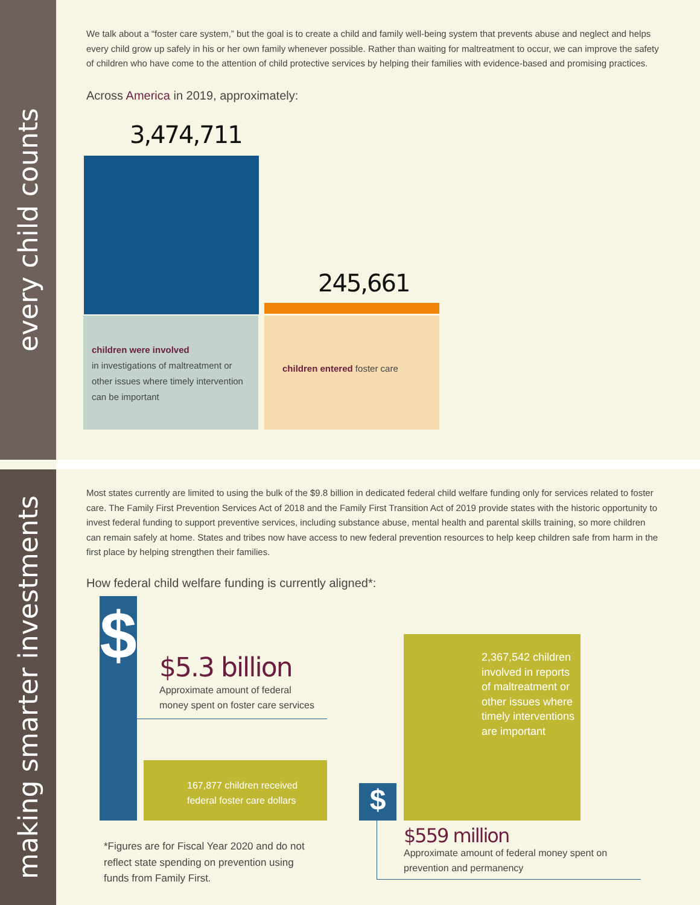every child counts
making smarter investments
We talk about a “foster care system,” but the goal is to create a child and family well-being system that prevents abuse and neglect and helps every child grow up safely in his or her own family whenever possible. Rather than waiting for maltreatment to occur, we can improve the safety of children who have come to the attention of child protective services by helping their families with evidence-based and promising practices.
Across America in 2019, approximately:
3,474,711
245,661
children were involved
in investigations of maltreatment or other issues where timely intervention can be important
children entered foster care
Most states currently are limited to using the bulk of the $9.8 billion in dedicated federal child welfare funding only for services related to foster care. The Family First Prevention Services Act of 2018 and the Family First Transition Act of 2019 provide states with the historic opportunity to invest federal funding to support preventive services, including substance abuse, mental health and parental skills training, so more children can remain safely at home. States and tribes now have access to new federal prevention resources to help keep children safe from harm in the first place by helping strengthen their families.
How federal child welfare funding is currently aligned*:
$
$5.3 billion
Approximate amount of federal
money spent on foster care services
167,877 children received
federal foster care dollars
*Figures are for Fiscal Year 2020 and do not
reflect state spending on prevention using
funds from Family First.
$
2,367,542 children involved in reports of maltreatment or other issues where timely interventions are important
$559 million
Approximate amount of federal money spent on
prevention and permanency